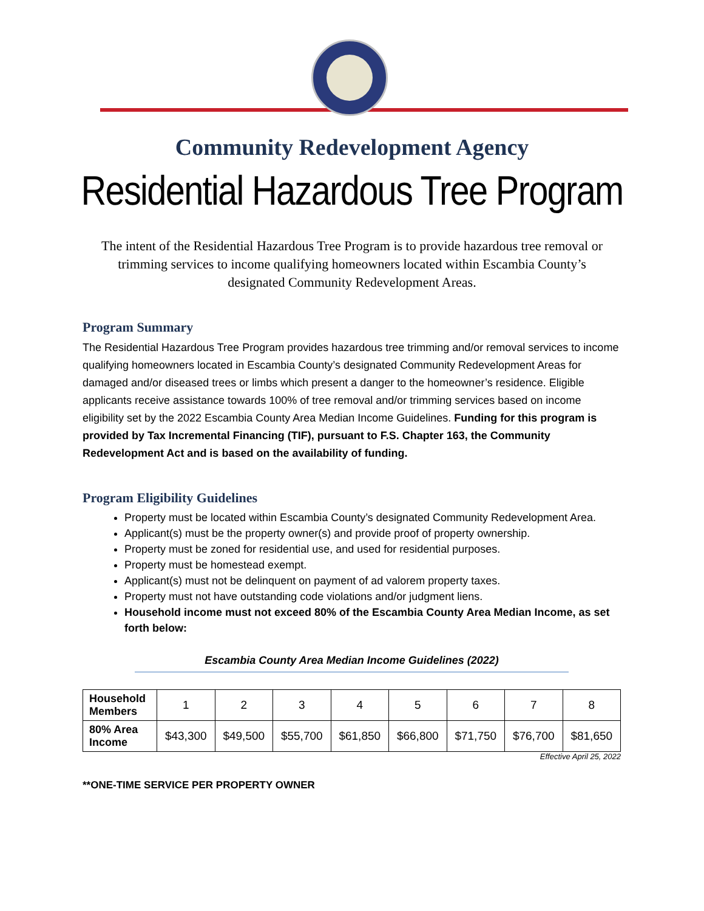Community Redevelopment Agency
Residential Hazardous Tree Program
The intent of the Residential Hazardous Tree Program is to provide hazardous tree removal or trimming services to income qualifying homeowners located within Escambia County’s designated Community Redevelopment Areas.
Program Summary
The Residential Hazardous Tree Program provides hazardous tree trimming and/or removal services to income qualifying homeowners located in Escambia County’s designated Community Redevelopment Areas for damaged and/or diseased trees or limbs which present a danger to the homeowner’s residence. Eligible applicants receive assistance towards 100% of tree removal and/or trimming services based on income eligibility set by the 2022 Escambia County Area Median Income Guidelines. Funding for this program is provided by Tax Incremental Financing (TIF), pursuant to F.S. Chapter 163, the Community Redevelopment Act and is based on the availability of funding.
Program Eligibility Guidelines
Property must be located within Escambia County’s designated Community Redevelopment Area.
Applicant(s) must be the property owner(s) and provide proof of property ownership.
Property must be zoned for residential use, and used for residential purposes.
Property must be homestead exempt.
Applicant(s) must not be delinquent on payment of ad valorem property taxes.
Property must not have outstanding code violations and/or judgment liens.
Household income must not exceed 80% of the Escambia County Area Median Income, as set forth below:
Escambia County Area Median Income Guidelines (2022)
| Household Members | 1 | 2 | 3 | 4 | 5 | 6 | 7 | 8 |
| 80% Area Income | $43,300 | $49,500 | $55,700 | $61,850 | $66,800 | $71,750 | $76,700 | $81,650 |
Effective April 25, 2022
**ONE-TIME SERVICE PER PROPERTY OWNER